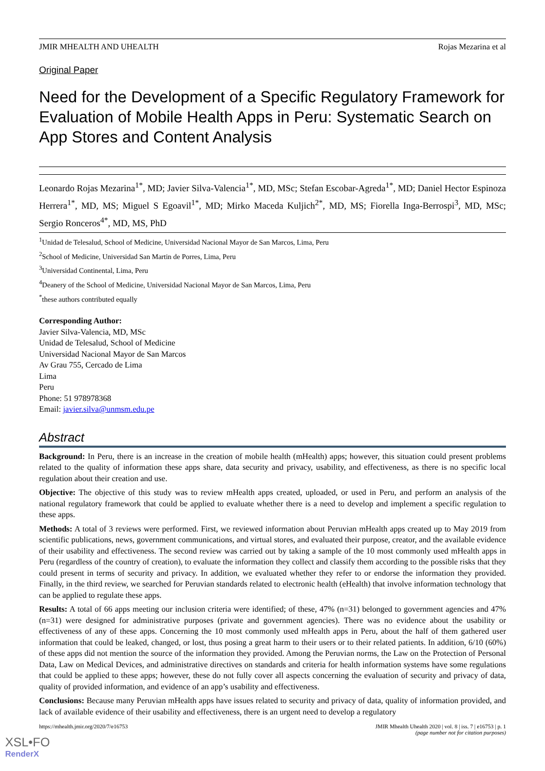JMIR MHEALTH AND UHEALTH Rojas Mezarina et al
Original Paper
Need for the Development of a Specific Regulatory Framework for Evaluation of Mobile Health Apps in Peru: Systematic Search on App Stores and Content Analysis
Leonardo Rojas Mezarina<sup>1*</sup>, MD; Javier Silva-Valencia<sup>1*</sup>, MD, MSc; Stefan Escobar-Agreda<sup>1*</sup>, MD; Daniel Hector Espinoza Herrera<sup>1*</sup>, MD, MS; Miguel S Egoavil<sup>1*</sup>, MD; Mirko Maceda Kuljich<sup>2*</sup>, MD, MS; Fiorella Inga-Berrospi<sup>3</sup>, MD, MSc; Sergio Ronceros<sup>4*</sup>, MD, MS, PhD
<sup>1</sup> Unidad de Telesalud, School of Medicine, Universidad Nacional Mayor de San Marcos, Lima, Peru
<sup>2</sup> School of Medicine, Universidad San Martin de Porres, Lima, Peru
<sup>3</sup> Universidad Continental, Lima, Peru
<sup>4</sup> Deanery of the School of Medicine, Universidad Nacional Mayor de San Marcos, Lima, Peru
<sup>*</sup> these authors contributed equally
Corresponding Author:
Javier Silva-Valencia, MD, MSc
Unidad de Telesalud, School of Medicine
Universidad Nacional Mayor de San Marcos
Av Grau 755, Cercado de Lima
Lima
Peru
Phone: 51 978978368
Email: javier.silva@unmsm.edu.pe
Abstract
Background: In Peru, there is an increase in the creation of mobile health (mHealth) apps; however, this situation could present problems related to the quality of information these apps share, data security and privacy, usability, and effectiveness, as there is no specific local regulation about their creation and use.
Objective: The objective of this study was to review mHealth apps created, uploaded, or used in Peru, and perform an analysis of the national regulatory framework that could be applied to evaluate whether there is a need to develop and implement a specific regulation to these apps.
Methods: A total of 3 reviews were performed. First, we reviewed information about Peruvian mHealth apps created up to May 2019 from scientific publications, news, government communications, and virtual stores, and evaluated their purpose, creator, and the available evidence of their usability and effectiveness. The second review was carried out by taking a sample of the 10 most commonly used mHealth apps in Peru (regardless of the country of creation), to evaluate the information they collect and classify them according to the possible risks that they could present in terms of security and privacy. In addition, we evaluated whether they refer to or endorse the information they provided. Finally, in the third review, we searched for Peruvian standards related to electronic health (eHealth) that involve information technology that can be applied to regulate these apps.
Results: A total of 66 apps meeting our inclusion criteria were identified; of these, 47% (n=31) belonged to government agencies and 47% (n=31) were designed for administrative purposes (private and government agencies). There was no evidence about the usability or effectiveness of any of these apps. Concerning the 10 most commonly used mHealth apps in Peru, about the half of them gathered user information that could be leaked, changed, or lost, thus posing a great harm to their users or to their related patients. In addition, 6/10 (60%) of these apps did not mention the source of the information they provided. Among the Peruvian norms, the Law on the Protection of Personal Data, Law on Medical Devices, and administrative directives on standards and criteria for health information systems have some regulations that could be applied to these apps; however, these do not fully cover all aspects concerning the evaluation of security and privacy of data, quality of provided information, and evidence of an app’s usability and effectiveness.
Conclusions: Because many Peruvian mHealth apps have issues related to security and privacy of data, quality of information provided, and lack of available evidence of their usability and effectiveness, there is an urgent need to develop a regulatory
https://mhealth.jmir.org/2020/7/e16753 JMIR Mhealth Uhealth 2020 | vol. 8 | iss. 7 | e16753 | p. 1
(page number not for citation purposes)
XSL•FO
RenderX